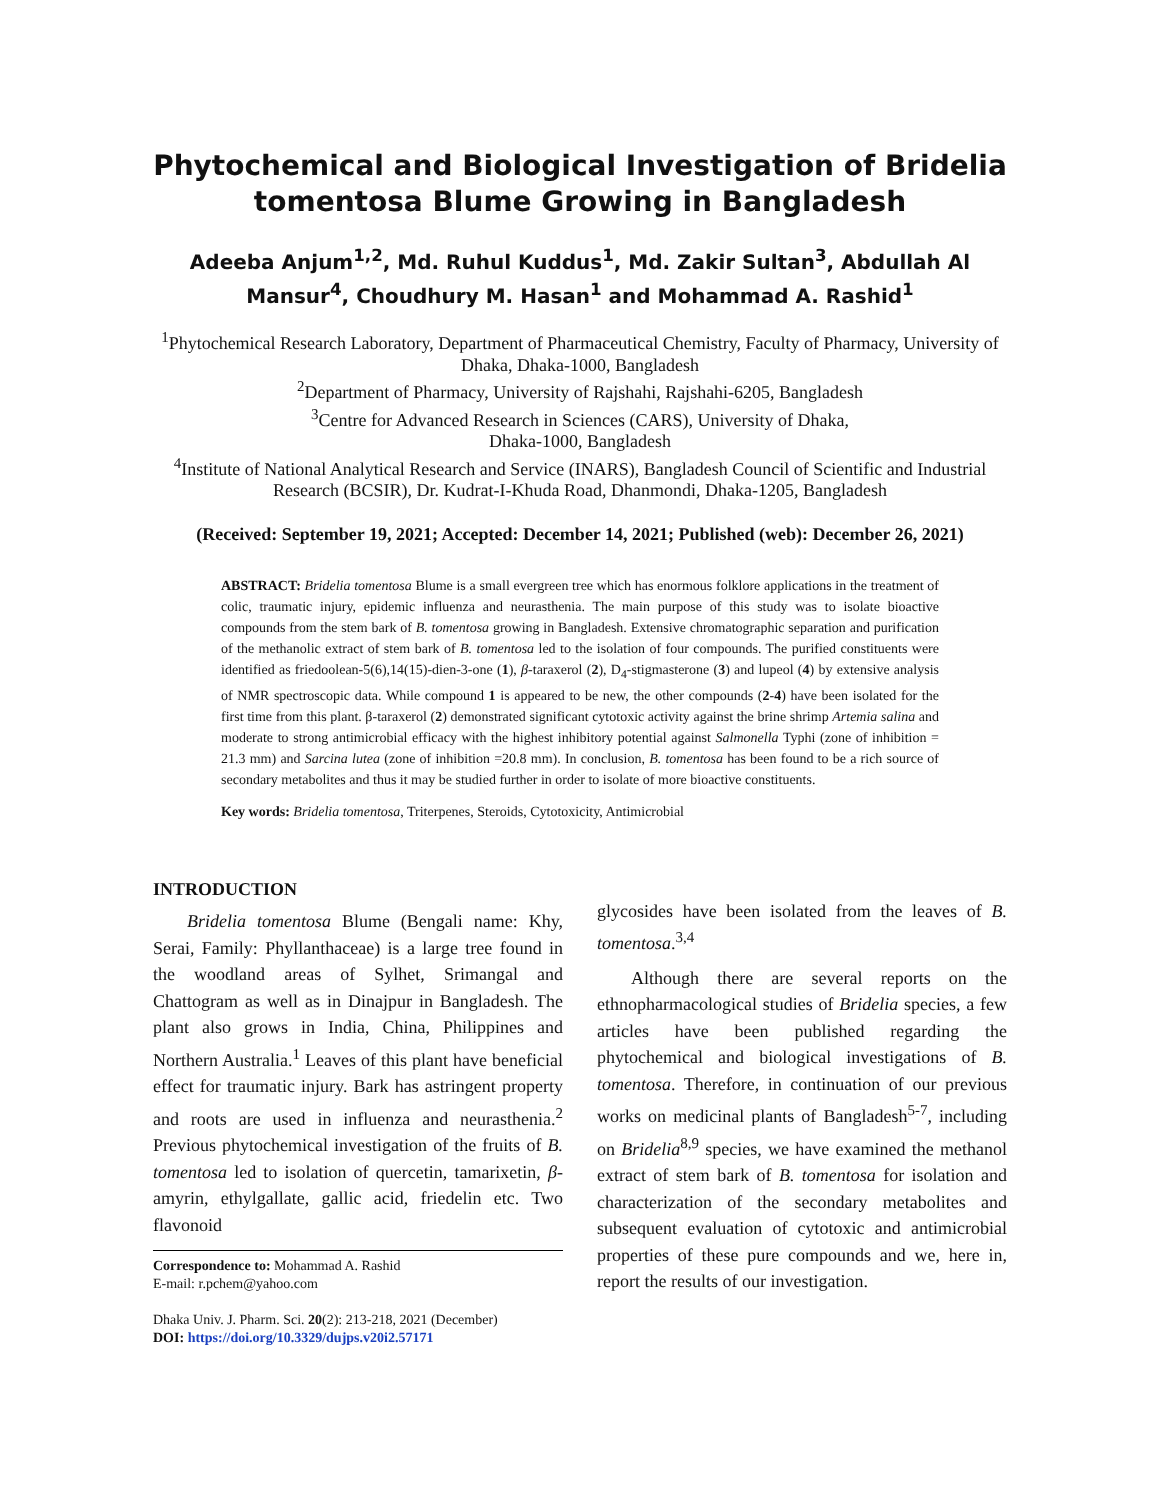Phytochemical and Biological Investigation of Bridelia tomentosa Blume Growing in Bangladesh
Adeeba Anjum<sup>1,2</sup>, Md. Ruhul Kuddus<sup>1</sup>, Md. Zakir Sultan<sup>3</sup>, Abdullah Al Mansur<sup>4</sup>, Choudhury M. Hasan<sup>1</sup> and Mohammad A. Rashid<sup>1</sup>
<sup>1</sup> Phytochemical Research Laboratory, Department of Pharmaceutical Chemistry, Faculty of Pharmacy, University of Dhaka, Dhaka-1000, Bangladesh
<sup>2</sup> Department of Pharmacy, University of Rajshahi, Rajshahi-6205, Bangladesh
<sup>3</sup> Centre for Advanced Research in Sciences (CARS), University of Dhaka,
Dhaka-1000, Bangladesh
<sup>4</sup> Institute of National Analytical Research and Service (INARS), Bangladesh Council of Scientific and Industrial Research (BCSIR), Dr. Kudrat-I-Khuda Road, Dhanmondi, Dhaka-1205, Bangladesh
(Received: September 19, 2021; Accepted: December 14, 2021; Published (web): December 26, 2021)
ABSTRACT: Bridelia tomentosa Blume is a small evergreen tree which has enormous folklore applications in the treatment of colic, traumatic injury, epidemic influenza and neurasthenia. The main purpose of this study was to isolate bioactive compounds from the stem bark of B. tomentosa growing in Bangladesh. Extensive chromatographic separation and purification of the methanolic extract of stem bark of B. tomentosa led to the isolation of four compounds. The purified constituents were identified as friedoolean-5(6),14(15)-dien-3-one (1), β-taraxerol (2), D<sub>4</sub>-stigmasterone (3) and lupeol (4) by extensive analysis of NMR spectroscopic data. While compound 1 is appeared to be new, the other compounds (2-4) have been isolated for the first time from this plant. β-taraxerol (2) demonstrated significant cytotoxic activity against the brine shrimp Artemia salina and moderate to strong antimicrobial efficacy with the highest inhibitory potential against Salmonella Typhi (zone of inhibition = 21.3 mm) and Sarcina lutea (zone of inhibition =20.8 mm). In conclusion, B. tomentosa has been found to be a rich source of secondary metabolites and thus it may be studied further in order to isolate of more bioactive constituents.
Key words: Bridelia tomentosa, Triterpenes, Steroids, Cytotoxicity, Antimicrobial
INTRODUCTION
Bridelia tomentosa Blume (Bengali name: Khy, Serai, Family: Phyllanthaceae) is a large tree found in the woodland areas of Sylhet, Srimangal and Chattogram as well as in Dinajpur in Bangladesh. The plant also grows in India, China, Philippines and Northern Australia.<sup>1</sup> Leaves of this plant have beneficial effect for traumatic injury. Bark has astringent property and roots are used in influenza and neurasthenia.<sup>2</sup> Previous phytochemical investigation of the fruits of B. tomentosa led to isolation of quercetin, tamarixetin, β-amyrin, ethylgallate, gallic acid, friedelin etc. Two flavonoid
Correspondence to: Mohammad A. Rashid
E-mail: r.pchem@yahoo.com
Dhaka Univ. J. Pharm. Sci. 20(2): 213-218, 2021 (December)
DOI: https://doi.org/10.3329/dujps.v20i2.57171
glycosides have been isolated from the leaves of B. tomentosa.<sup>3,4</sup>
Although there are several reports on the ethnopharmacological studies of Bridelia species, a few articles have been published regarding the phytochemical and biological investigations of B. tomentosa. Therefore, in continuation of our previous works on medicinal plants of Bangladesh<sup>5-7</sup>, including on Bridelia<sup>8,9</sup> species, we have examined the methanol extract of stem bark of B. tomentosa for isolation and characterization of the secondary metabolites and subsequent evaluation of cytotoxic and antimicrobial properties of these pure compounds and we, here in, report the results of our investigation.